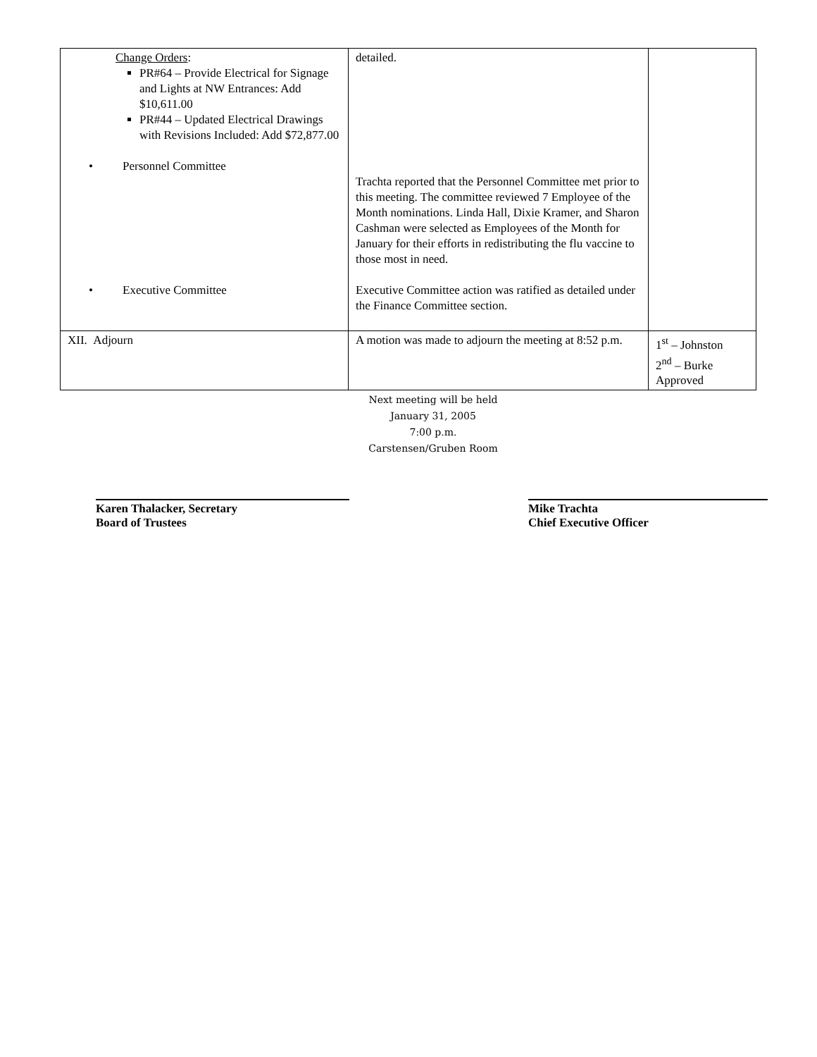| Change Orders : PR#64 – Provide Electrical for Signage and Lights at NW Entrances: Add $10,611.00 PR#44 – Updated Electrical Drawings with Revisions Included: Add $72,877.00 • Personnel Committee • Executive Committee | detailed. Trachta reported that the Personnel Committee met prior to this meeting. The committee reviewed 7 Employee of the Month nominations. Linda Hall, Dixie Kramer, and Sharon Cashman were selected as Employees of the Month for January for their efforts in redistributing the flu vaccine to those most in need. Executive Committee action was ratified as detailed under the Finance Committee section. | |
| XII. Adjourn | A motion was made to adjourn the meeting at 8:52 p.m. | 1<sup>st</sup> – Johnston 2<sup>nd</sup> – Burke Approved |
Next meeting will be held
January 31, 2005
7:00 p.m.
Carstensen/Gruben Room
Karen Thalacker, Secretary
Board of Trustees
Mike Trachta
Chief Executive Officer